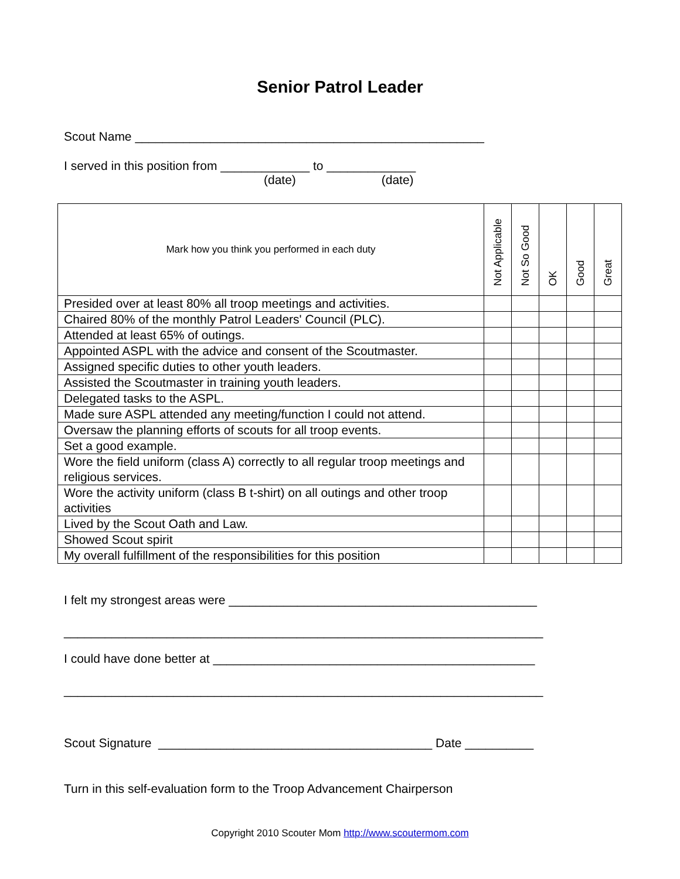Senior Patrol Leader
Scout Name ___________________________________________________
I served in this position from _____________ to _____________
(date) (date)
| Mark how you think you performed in each duty | Not Applicable | Not So Good | OK | Good | Great |
| --- | --- | --- | --- | --- | --- |
| Presided over at least 80% all troop meetings and activities. | | | | | |
| Chaired 80% of the monthly Patrol Leaders' Council (PLC). | | | | | |
| Attended at least 65% of outings. | | | | | |
| Appointed ASPL with the advice and consent of the Scoutmaster. | | | | | |
| Assigned specific duties to other youth leaders. | | | | | |
| Assisted the Scoutmaster in training youth leaders. | | | | | |
| Delegated tasks to the ASPL. | | | | | |
| Made sure ASPL attended any meeting/function I could not attend. | | | | | |
| Oversaw the planning efforts of scouts for all troop events. | | | | | |
| Set a good example. | | | | | |
| Wore the field uniform (class A) correctly to all regular troop meetings and religious services. | | | | | |
| Wore the activity uniform (class B t-shirt) on all outings and other troop activities | | | | | |
| Lived by the Scout Oath and Law. | | | | | |
| Showed Scout spirit | | | | | |
| My overall fulfillment of the responsibilities for this position | | | | | |
I felt my strongest areas were _____________________________________________
______________________________________________________________________
I could have done better at _______________________________________________
______________________________________________________________________
Scout Signature ________________________________________ Date __________
Turn in this self-evaluation form to the Troop Advancement Chairperson
Copyright 2010 Scouter Mom http://www.scoutermom.com